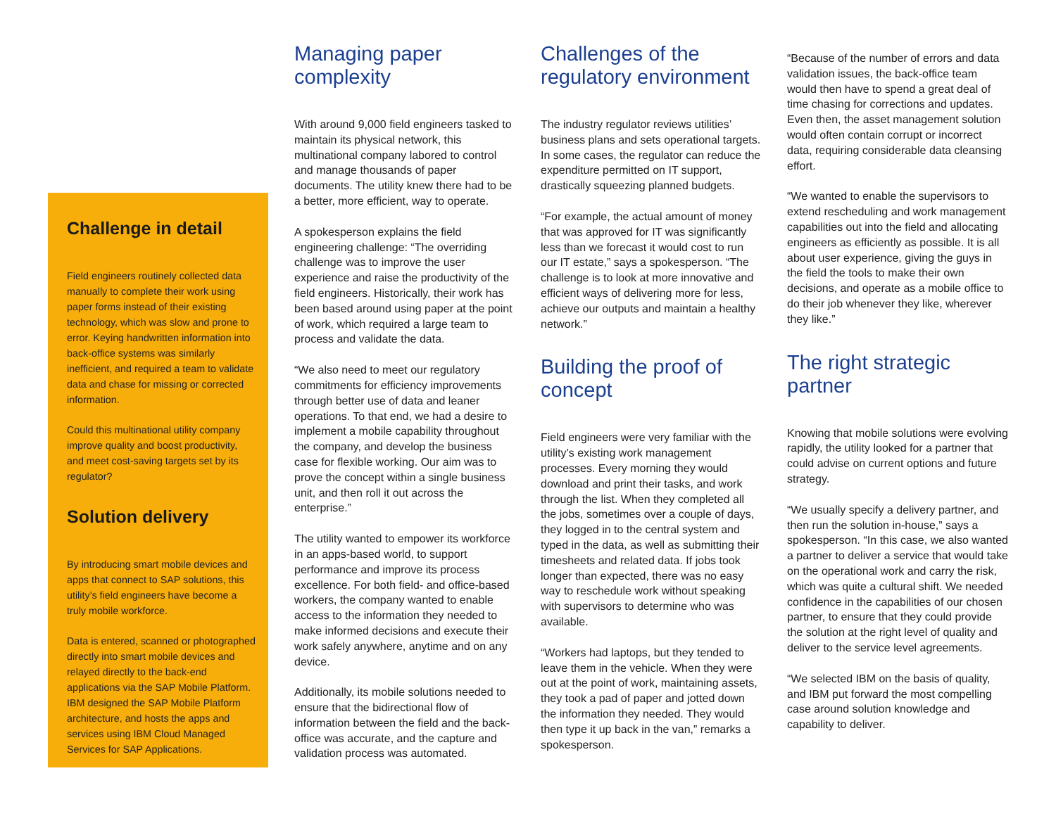Challenge in detail
Field engineers routinely collected data manually to complete their work using paper forms instead of their existing technology, which was slow and prone to error. Keying handwritten information into back-office systems was similarly inefficient, and required a team to validate data and chase for missing or corrected information.
Could this multinational utility company improve quality and boost productivity, and meet cost-saving targets set by its regulator?
Solution delivery
By introducing smart mobile devices and apps that connect to SAP solutions, this utility’s field engineers have become a truly mobile workforce.
Data is entered, scanned or photographed directly into smart mobile devices and relayed directly to the back-end applications via the SAP Mobile Platform. IBM designed the SAP Mobile Platform architecture, and hosts the apps and services using IBM Cloud Managed Services for SAP Applications.
Managing paper complexity
With around 9,000 field engineers tasked to maintain its physical network, this multinational company labored to control and manage thousands of paper documents. The utility knew there had to be a better, more efficient, way to operate.
A spokesperson explains the field engineering challenge: “The overriding challenge was to improve the user experience and raise the productivity of the field engineers. Historically, their work has been based around using paper at the point of work, which required a large team to process and validate the data.
“We also need to meet our regulatory commitments for efficiency improvements through better use of data and leaner operations. To that end, we had a desire to implement a mobile capability throughout the company, and develop the business case for flexible working. Our aim was to prove the concept within a single business unit, and then roll it out across the enterprise.”
The utility wanted to empower its workforce in an apps-based world, to support performance and improve its process excellence. For both field- and office-based workers, the company wanted to enable access to the information they needed to make informed decisions and execute their work safely anywhere, anytime and on any device.
Additionally, its mobile solutions needed to ensure that the bidirectional flow of information between the field and the back-office was accurate, and the capture and validation process was automated.
Challenges of the regulatory environment
The industry regulator reviews utilities’ business plans and sets operational targets. In some cases, the regulator can reduce the expenditure permitted on IT support, drastically squeezing planned budgets.
“For example, the actual amount of money that was approved for IT was significantly less than we forecast it would cost to run our IT estate,” says a spokesperson. “The challenge is to look at more innovative and efficient ways of delivering more for less, achieve our outputs and maintain a healthy network.”
Building the proof of concept
Field engineers were very familiar with the utility’s existing work management processes. Every morning they would download and print their tasks, and work through the list. When they completed all the jobs, sometimes over a couple of days, they logged in to the central system and typed in the data, as well as submitting their timesheets and related data. If jobs took longer than expected, there was no easy way to reschedule work without speaking with supervisors to determine who was available.
“Workers had laptops, but they tended to leave them in the vehicle. When they were out at the point of work, maintaining assets, they took a pad of paper and jotted down the information they needed. They would then type it up back in the van,” remarks a spokesperson.
“Because of the number of errors and data validation issues, the back-office team would then have to spend a great deal of time chasing for corrections and updates. Even then, the asset management solution would often contain corrupt or incorrect data, requiring considerable data cleansing effort.
“We wanted to enable the supervisors to extend rescheduling and work management capabilities out into the field and allocating engineers as efficiently as possible. It is all about user experience, giving the guys in the field the tools to make their own decisions, and operate as a mobile office to do their job whenever they like, wherever they like.”
The right strategic partner
Knowing that mobile solutions were evolving rapidly, the utility looked for a partner that could advise on current options and future strategy.
“We usually specify a delivery partner, and then run the solution in-house,” says a spokesperson. “In this case, we also wanted a partner to deliver a service that would take on the operational work and carry the risk, which was quite a cultural shift. We needed confidence in the capabilities of our chosen partner, to ensure that they could provide the solution at the right level of quality and deliver to the service level agreements.
“We selected IBM on the basis of quality, and IBM put forward the most compelling case around solution knowledge and capability to deliver.